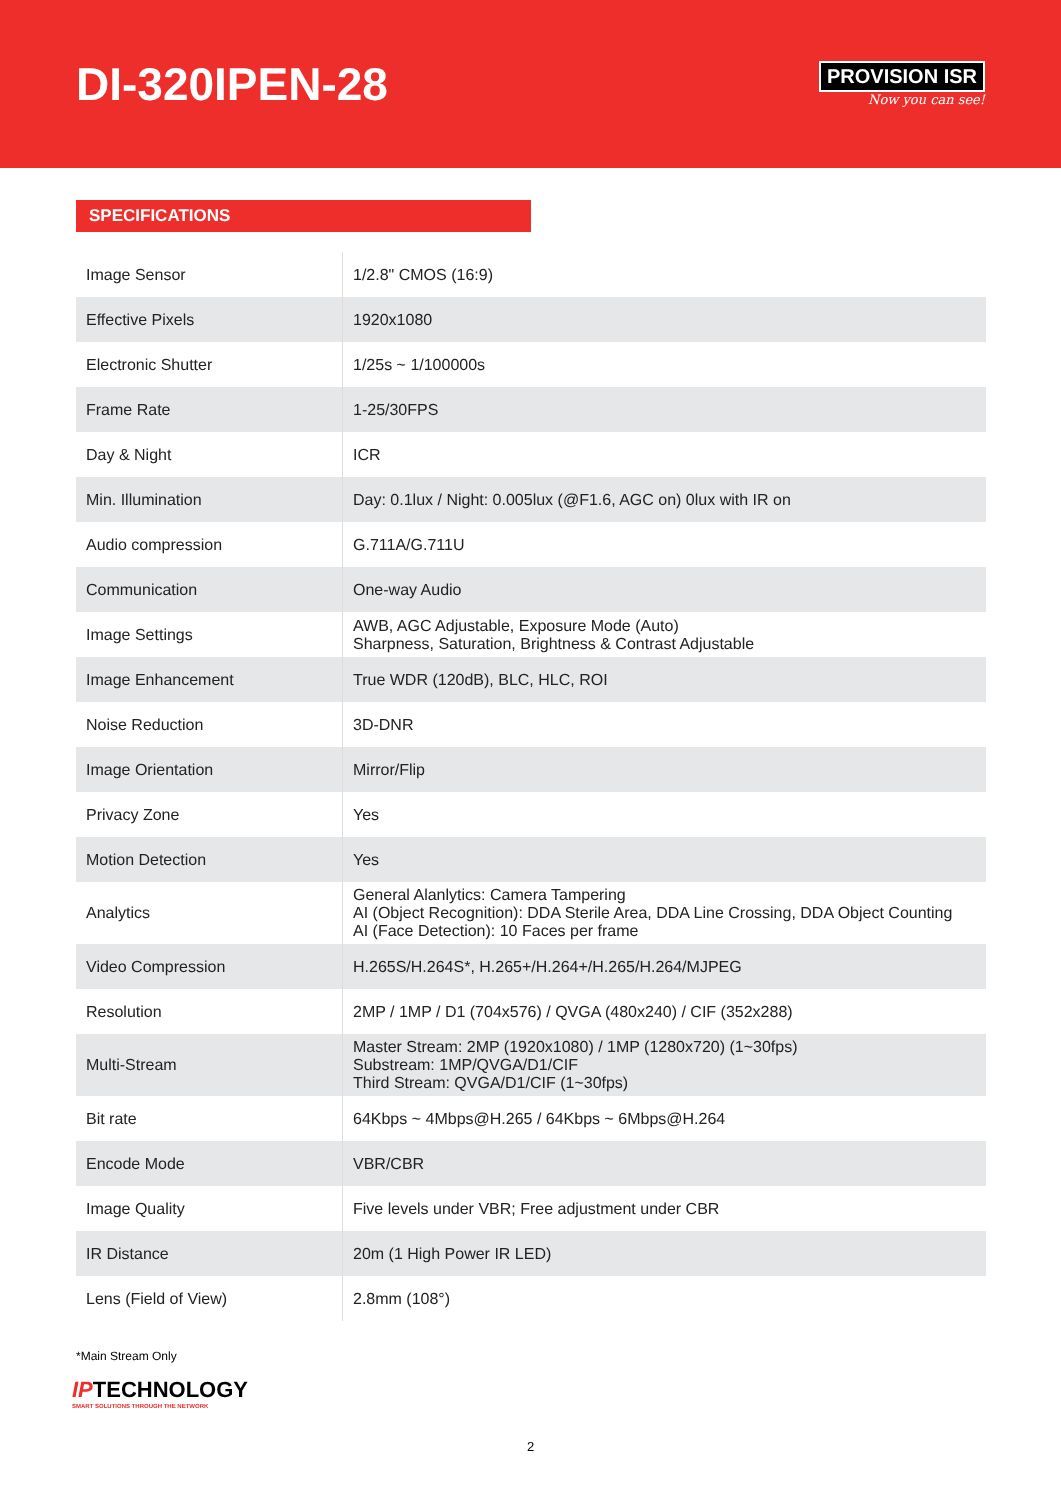DI-320IPEN-28
PROVISION ISR
Now you can see!
SPECIFICATIONS
| Image Sensor | 1/2.8" CMOS (16:9) |
| Effective Pixels | 1920x1080 |
| Electronic Shutter | 1/25s ~ 1/100000s |
| Frame Rate | 1-25/30FPS |
| Day & Night | ICR |
| Min. Illumination | Day: 0.1lux / Night: 0.005lux (@F1.6, AGC on) 0lux with IR on |
| Audio compression | G.711A/G.711U |
| Communication | One-way Audio |
| Image Settings | AWB, AGC Adjustable, Exposure Mode (Auto) Sharpness, Saturation, Brightness & Contrast Adjustable |
| Image Enhancement | True WDR (120dB), BLC, HLC, ROI |
| Noise Reduction | 3D-DNR |
| Image Orientation | Mirror/Flip |
| Privacy Zone | Yes |
| Motion Detection | Yes |
| Analytics | General Alanlytics: Camera Tampering AI (Object Recognition): DDA Sterile Area, DDA Line Crossing, DDA Object Counting AI (Face Detection): 10 Faces per frame |
| Video Compression | H.265S/H.264S*, H.265+/H.264+/H.265/H.264/MJPEG |
| Resolution | 2MP / 1MP / D1 (704x576) / QVGA (480x240) / CIF (352x288) |
| Multi-Stream | Master Stream: 2MP (1920x1080) / 1MP (1280x720) (1~30fps) Substream: 1MP/QVGA/D1/CIF Third Stream: QVGA/D1/CIF (1~30fps) |
| Bit rate | 64Kbps ~ 4Mbps@H.265 / 64Kbps ~ 6Mbps@H.264 |
| Encode Mode | VBR/CBR |
| Image Quality | Five levels under VBR; Free adjustment under CBR |
| IR Distance | 20m (1 High Power IR LED) |
| Lens (Field of View) | 2.8mm (108°) |
*Main Stream Only
IPTECHNOLOGY
SMART SOLUTIONS THROUGH THE NETWORK
2